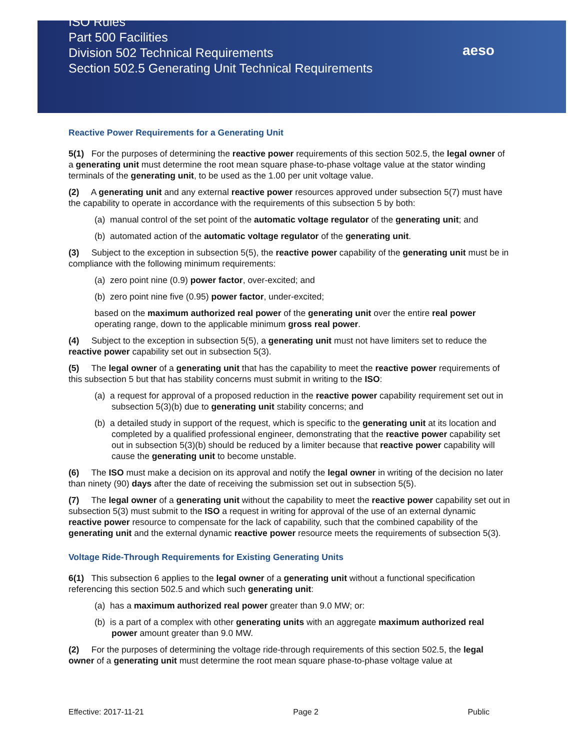ISO Rules
Part 500 Facilities
Division 502 Technical Requirements
Section 502.5 Generating Unit Technical Requirements
aeso
Reactive Power Requirements for a Generating Unit
5(1) For the purposes of determining the reactive power requirements of this section 502.5, the legal owner of a generating unit must determine the root mean square phase-to-phase voltage value at the stator winding terminals of the generating unit, to be used as the 1.00 per unit voltage value.
(2) A generating unit and any external reactive power resources approved under subsection 5(7) must have the capability to operate in accordance with the requirements of this subsection 5 by both:
(a) manual control of the set point of the automatic voltage regulator of the generating unit; and
(b) automated action of the automatic voltage regulator of the generating unit.
(3) Subject to the exception in subsection 5(5), the reactive power capability of the generating unit must be in compliance with the following minimum requirements:
(a) zero point nine (0.9) power factor, over-excited; and
(b) zero point nine five (0.95) power factor, under-excited;
based on the maximum authorized real power of the generating unit over the entire real power operating range, down to the applicable minimum gross real power.
(4) Subject to the exception in subsection 5(5), a generating unit must not have limiters set to reduce the reactive power capability set out in subsection 5(3).
(5) The legal owner of a generating unit that has the capability to meet the reactive power requirements of this subsection 5 but that has stability concerns must submit in writing to the ISO:
(a) a request for approval of a proposed reduction in the reactive power capability requirement set out in subsection 5(3)(b) due to generating unit stability concerns; and
(b) a detailed study in support of the request, which is specific to the generating unit at its location and completed by a qualified professional engineer, demonstrating that the reactive power capability set out in subsection 5(3)(b) should be reduced by a limiter because that reactive power capability will cause the generating unit to become unstable.
(6) The ISO must make a decision on its approval and notify the legal owner in writing of the decision no later than ninety (90) days after the date of receiving the submission set out in subsection 5(5).
(7) The legal owner of a generating unit without the capability to meet the reactive power capability set out in subsection 5(3) must submit to the ISO a request in writing for approval of the use of an external dynamic reactive power resource to compensate for the lack of capability, such that the combined capability of the generating unit and the external dynamic reactive power resource meets the requirements of subsection 5(3).
Voltage Ride-Through Requirements for Existing Generating Units
6(1) This subsection 6 applies to the legal owner of a generating unit without a functional specification referencing this section 502.5 and which such generating unit:
(a) has a maximum authorized real power greater than 9.0 MW; or:
(b) is a part of a complex with other generating units with an aggregate maximum authorized real power amount greater than 9.0 MW.
(2) For the purposes of determining the voltage ride-through requirements of this section 502.5, the legal owner of a generating unit must determine the root mean square phase-to-phase voltage value at
Effective: 2017-11-21 Page 2 Public